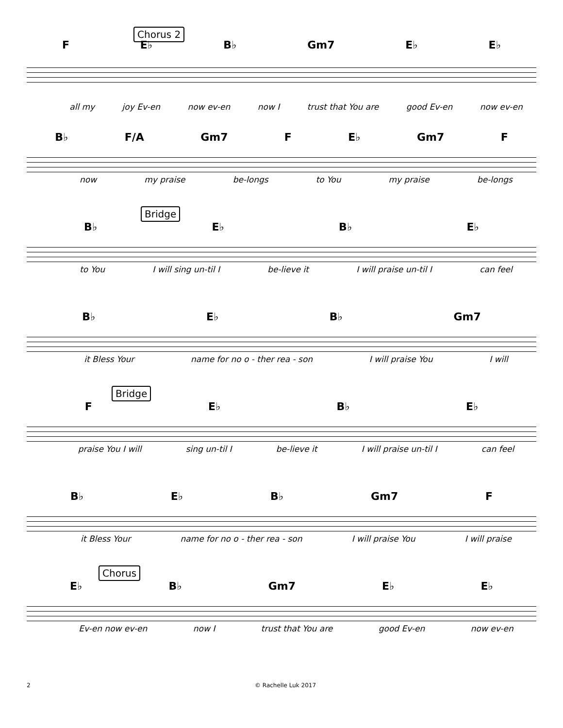Chorus 2
F E♭ B♭ Gm7 E♭ E♭
all my joy Ev-en now ev-en now I trust that You are good Ev-en now ev-en
B♭ F/A Gm7 F E♭ Gm7 F
now my praise be-longs to You my praise be-longs
Bridge
B♭ E♭ B♭ E♭
to You I will sing un-til I be-lieve it I will praise un-til I can feel
B♭ E♭ B♭ Gm7
it Bless Your name for no o - ther rea - son I will praise You I will
Bridge
F E♭ B♭ E♭
praise You I will sing un-til I be-lieve it I will praise un-til I can feel
B♭ E♭ B♭ Gm7 F
it Bless Your name for no o - ther rea - son I will praise You I will praise
Chorus
E♭ B♭ Gm7 E♭ E♭
Ev-en now ev-en now I trust that You are good Ev-en now ev-en
2 © Rachelle Luk 2017